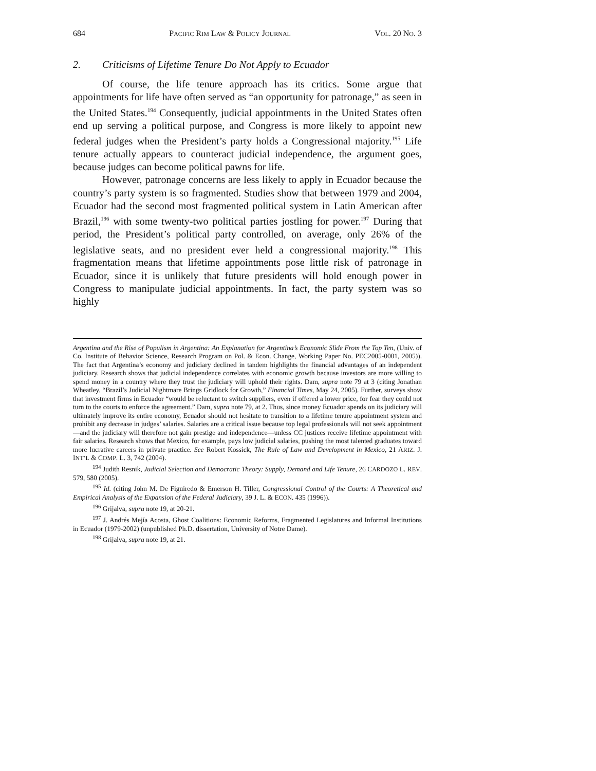684 PACIFIC RIM LAW & POLICY JOURNAL VOL. 20 NO. 3
2. Criticisms of Lifetime Tenure Do Not Apply to Ecuador
Of course, the life tenure approach has its critics. Some argue that appointments for life have often served as “an opportunity for patronage,” as seen in the United States.<sup>194</sup> Consequently, judicial appointments in the United States often end up serving a political purpose, and Congress is more likely to appoint new federal judges when the President’s party holds a Congressional majority.<sup>195</sup> Life tenure actually appears to counteract judicial independence, the argument goes, because judges can become political pawns for life.
However, patronage concerns are less likely to apply in Ecuador because the country’s party system is so fragmented. Studies show that between 1979 and 2004, Ecuador had the second most fragmented political system in Latin American after Brazil,<sup>196</sup> with some twenty-two political parties jostling for power.<sup>197</sup> During that period, the President’s political party controlled, on average, only 26% of the legislative seats, and no president ever held a congressional majority.<sup>198</sup> This fragmentation means that lifetime appointments pose little risk of patronage in Ecuador, since it is unlikely that future presidents will hold enough power in Congress to manipulate judicial appointments. In fact, the party system was so highly
Argentina and the Rise of Populism in Argentina: An Explanation for Argentina’s Economic Slide From the Top Ten, (Univ. of Co. Institute of Behavior Science, Research Program on Pol. & Econ. Change, Working Paper No. PEC2005-0001, 2005)). The fact that Argentina’s economy and judiciary declined in tandem highlights the financial advantages of an independent judiciary. Research shows that judicial independence correlates with economic growth because investors are more willing to spend money in a country where they trust the judiciary will uphold their rights. Dam, supra note 79 at 3 (citing Jonathan Wheatley, “Brazil’s Judicial Nightmare Brings Gridlock for Growth,” Financial Times, May 24, 2005). Further, surveys show that investment firms in Ecuador “would be reluctant to switch suppliers, even if offered a lower price, for fear they could not turn to the courts to enforce the agreement.” Dam, supra note 79, at 2. Thus, since money Ecuador spends on its judiciary will ultimately improve its entire economy, Ecuador should not hesitate to transition to a lifetime tenure appointment system and prohibit any decrease in judges’ salaries. Salaries are a critical issue because top legal professionals will not seek appointment—and the judiciary will therefore not gain prestige and independence—unless CC justices receive lifetime appointment with fair salaries. Research shows that Mexico, for example, pays low judicial salaries, pushing the most talented graduates toward more lucrative careers in private practice. See Robert Kossick, The Rule of Law and Development in Mexico, 21 ARIZ. J. INT’L & COMP. L. 3, 742 (2004).
<sup>194</sup> Judith Resnik, Judicial Selection and Democratic Theory: Supply, Demand and Life Tenure, 26 CARDOZO L. REV. 579, 580 (2005).
<sup>195</sup> Id. (citing John M. De Figuiredo & Emerson H. Tiller, Congressional Control of the Courts: A Theoretical and Empirical Analysis of the Expansion of the Federal Judiciary, 39 J. L. & ECON. 435 (1996)).
<sup>196</sup> Grijalva, supra note 19, at 20-21.
<sup>197</sup> J. Andrés Mejía Acosta, Ghost Coalitions: Economic Reforms, Fragmented Legislatures and Informal Institutions in Ecuador (1979-2002) (unpublished Ph.D. dissertation, University of Notre Dame).
<sup>198</sup> Grijalva, supra note 19, at 21.